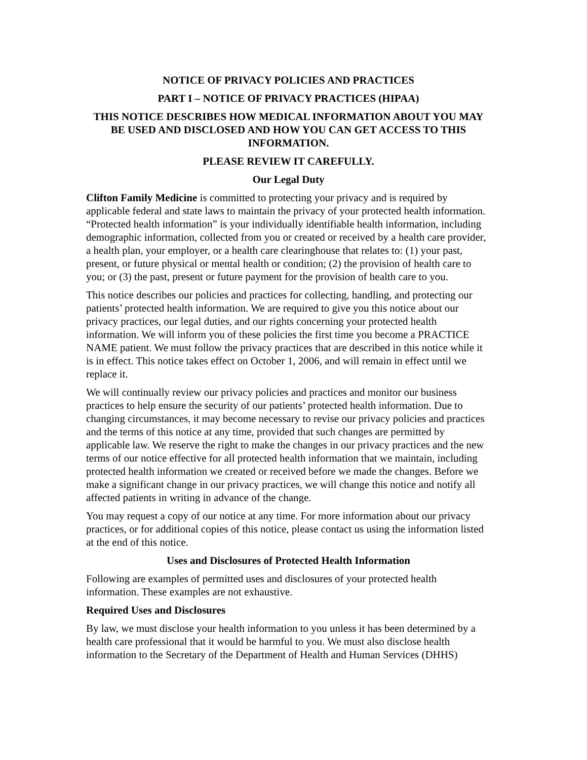NOTICE OF PRIVACY POLICIES AND PRACTICES
PART I – NOTICE OF PRIVACY PRACTICES (HIPAA)
THIS NOTICE DESCRIBES HOW MEDICAL INFORMATION ABOUT YOU MAY BE USED AND DISCLOSED AND HOW YOU CAN GET ACCESS TO THIS INFORMATION.
PLEASE REVIEW IT CAREFULLY.
Our Legal Duty
Clifton Family Medicine is committed to protecting your privacy and is required by applicable federal and state laws to maintain the privacy of your protected health information. “Protected health information” is your individually identifiable health information, including demographic information, collected from you or created or received by a health care provider, a health plan, your employer, or a health care clearinghouse that relates to: (1) your past, present, or future physical or mental health or condition; (2) the provision of health care to you; or (3) the past, present or future payment for the provision of health care to you.
This notice describes our policies and practices for collecting, handling, and protecting our patients’ protected health information. We are required to give you this notice about our privacy practices, our legal duties, and our rights concerning your protected health information. We will inform you of these policies the first time you become a PRACTICE NAME patient. We must follow the privacy practices that are described in this notice while it is in effect. This notice takes effect on October 1, 2006, and will remain in effect until we replace it.
We will continually review our privacy policies and practices and monitor our business practices to help ensure the security of our patients’ protected health information. Due to changing circumstances, it may become necessary to revise our privacy policies and practices and the terms of this notice at any time, provided that such changes are permitted by applicable law. We reserve the right to make the changes in our privacy practices and the new terms of our notice effective for all protected health information that we maintain, including protected health information we created or received before we made the changes. Before we make a significant change in our privacy practices, we will change this notice and notify all affected patients in writing in advance of the change.
You may request a copy of our notice at any time. For more information about our privacy practices, or for additional copies of this notice, please contact us using the information listed at the end of this notice.
Uses and Disclosures of Protected Health Information
Following are examples of permitted uses and disclosures of your protected health information. These examples are not exhaustive.
Required Uses and Disclosures
By law, we must disclose your health information to you unless it has been determined by a health care professional that it would be harmful to you. We must also disclose health information to the Secretary of the Department of Health and Human Services (DHHS)